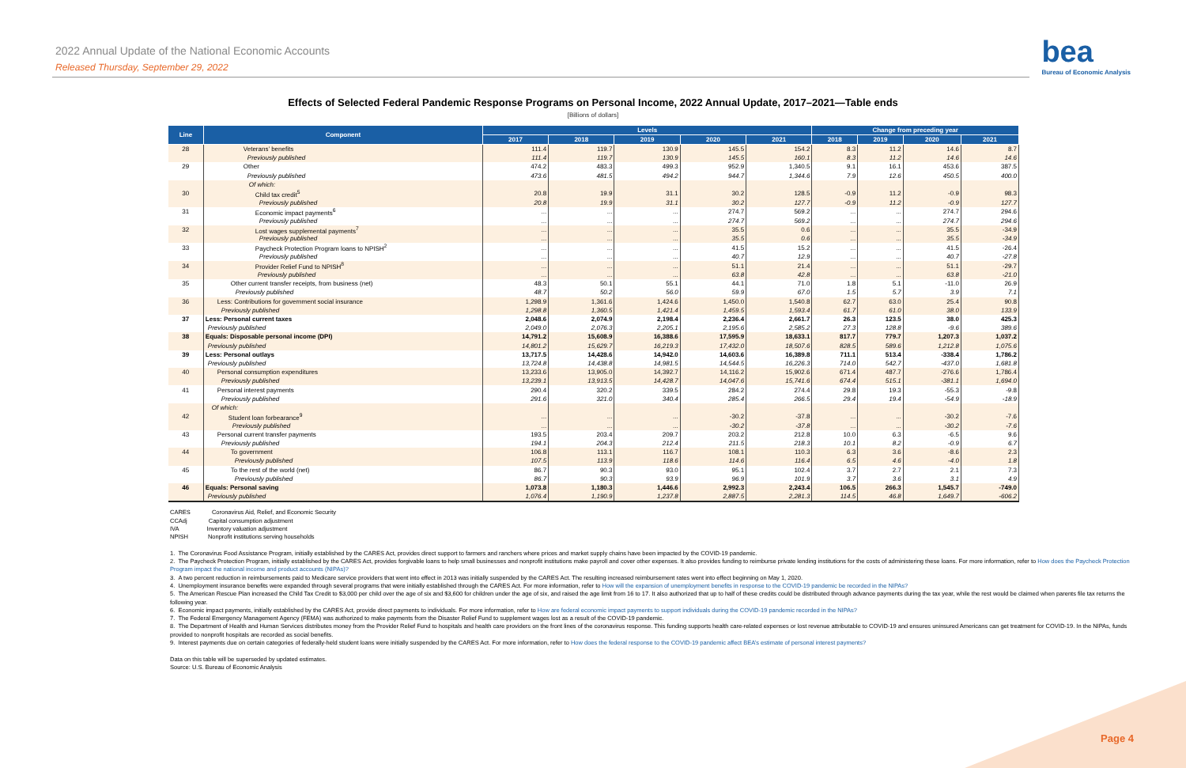2022 Annual Update of the National Economic Accounts
Released Thursday, September 29, 2022
bea
Bureau of Economic Analysis
Effects of Selected Federal Pandemic Response Programs on Personal Income, 2022 Annual Update, 2017–2021—Table ends
[Billions of dollars]
| Line | Component | Levels | | | | | Change from preceding year | | | |
| --- | --- | --- | --- | --- | --- | --- | --- | --- | --- | --- |
| | | 2017 | 2018 | 2019 | 2020 | 2021 | 2018 | 2019 | 2020 | 2021 |
| 28 | Veterans’ benefits | 111.4 | 119.7 | 130.9 | 145.5 | 154.2 | 8.3 | 11.2 | 14.6 | 8.7 |
| | Previously published | 111.4 | 119.7 | 130.9 | 145.5 | 160.1 | 8.3 | 11.2 | 14.6 | 14.6 |
| 29 | Other | 474.2 | 483.3 | 499.3 | 952.9 | 1,340.5 | 9.1 | 16.1 | 453.6 | 387.5 |
| | Previously published | 473.6 | 481.5 | 494.2 | 944.7 | 1,344.6 | 7.9 | 12.6 | 450.5 | 400.0 |
| | Of which: | | | | | | | | | |
| 30 | Child tax credit<sup>5</sup> | 20.8 | 19.9 | 31.1 | 30.2 | 128.5 | -0.9 | 11.2 | -0.9 | 98.3 |
| | Previously published | 20.8 | 19.9 | 31.1 | 30.2 | 127.7 | -0.9 | 11.2 | -0.9 | 127.7 |
| 31 | Economic impact payments<sup>6</sup> | ... | ... | ... | 274.7 | 569.2 | ... | ... | 274.7 | 294.6 |
| | Previously published | ... | ... | ... | 274.7 | 569.2 | ... | ... | 274.7 | 294.6 |
| 32 | Lost wages supplemental payments<sup>7</sup> | ... | ... | ... | 35.5 | 0.6 | ... | ... | 35.5 | -34.9 |
| | Previously published | ... | ... | ... | 35.5 | 0.6 | ... | ... | 35.5 | -34.9 |
| 33 | Paycheck Protection Program loans to NPISH<sup>2</sup> | ... | ... | ... | 41.5 | 15.2 | ... | ... | 41.5 | -26.4 |
| | Previously published | ... | ... | ... | 40.7 | 12.9 | ... | ... | 40.7 | -27.8 |
| 34 | Provider Relief Fund to NPISH<sup>8</sup> | ... | ... | ... | 51.1 | 21.4 | ... | ... | 51.1 | -29.7 |
| | Previously published | ... | ... | ... | 63.8 | 42.8 | ... | ... | 63.8 | -21.0 |
| 35 | Other current transfer receipts, from business (net) | 48.3 | 50.1 | 55.1 | 44.1 | 71.0 | 1.8 | 5.1 | -11.0 | 26.9 |
| | Previously published | 48.7 | 50.2 | 56.0 | 59.9 | 67.0 | 1.5 | 5.7 | 3.9 | 7.1 |
| 36 | Less: Contributions for government social insurance | 1,298.9 | 1,361.6 | 1,424.6 | 1,450.0 | 1,540.8 | 62.7 | 63.0 | 25.4 | 90.8 |
| | Previously published | 1,298.8 | 1,360.5 | 1,421.4 | 1,459.5 | 1,593.4 | 61.7 | 61.0 | 38.0 | 133.9 |
| 37 | Less: Personal current taxes | 2,048.6 | 2,074.9 | 2,198.4 | 2,236.4 | 2,661.7 | 26.3 | 123.5 | 38.0 | 425.3 |
| | Previously published | 2,049.0 | 2,076.3 | 2,205.1 | 2,195.6 | 2,585.2 | 27.3 | 128.8 | -9.6 | 389.6 |
| 38 | Equals: Disposable personal income (DPI) | 14,791.2 | 15,608.9 | 16,388.6 | 17,595.9 | 18,633.1 | 817.7 | 779.7 | 1,207.3 | 1,037.2 |
| | Previously published | 14,801.2 | 15,629.7 | 16,219.3 | 17,432.0 | 18,507.6 | 828.5 | 589.6 | 1,212.8 | 1,075.6 |
| 39 | Less: Personal outlays | 13,717.5 | 14,428.6 | 14,942.0 | 14,603.6 | 16,389.8 | 711.1 | 513.4 | -338.4 | 1,786.2 |
| | Previously published | 13,724.8 | 14,438.8 | 14,981.5 | 14,544.5 | 16,226.3 | 714.0 | 542.7 | -437.0 | 1,681.8 |
| 40 | Personal consumption expenditures | 13,233.6 | 13,905.0 | 14,392.7 | 14,116.2 | 15,902.6 | 671.4 | 487.7 | -276.6 | 1,786.4 |
| | Previously published | 13,239.1 | 13,913.5 | 14,428.7 | 14,047.6 | 15,741.6 | 674.4 | 515.1 | -381.1 | 1,694.0 |
| 41 | Personal interest payments | 290.4 | 320.2 | 339.5 | 284.2 | 274.4 | 29.8 | 19.3 | -55.3 | -9.8 |
| | Previously published | 291.6 | 321.0 | 340.4 | 285.4 | 266.5 | 29.4 | 19.4 | -54.9 | -18.9 |
| | Of which: | | | | | | | | | |
| 42 | Student loan forbearance<sup>9</sup> | ... | ... | ... | -30.2 | -37.8 | ... | ... | -30.2 | -7.6 |
| | Previously published | ... | ... | ... | -30.2 | -37.8 | ... | ... | -30.2 | -7.6 |
| 43 | Personal current transfer payments | 193.5 | 203.4 | 209.7 | 203.2 | 212.8 | 10.0 | 6.3 | -6.5 | 9.6 |
| | Previously published | 194.1 | 204.3 | 212.4 | 211.5 | 218.3 | 10.1 | 8.2 | -0.9 | 6.7 |
| 44 | To government | 106.8 | 113.1 | 116.7 | 108.1 | 110.3 | 6.3 | 3.6 | -8.6 | 2.3 |
| | Previously published | 107.5 | 113.9 | 118.6 | 114.6 | 116.4 | 6.5 | 4.6 | -4.0 | 1.8 |
| 45 | To the rest of the world (net) | 86.7 | 90.3 | 93.0 | 95.1 | 102.4 | 3.7 | 2.7 | 2.1 | 7.3 |
| | Previously published | 86.7 | 90.3 | 93.9 | 96.9 | 101.9 | 3.7 | 3.6 | 3.1 | 4.9 |
| 46 | Equals: Personal saving | 1,073.8 | 1,180.3 | 1,446.6 | 2,992.3 | 2,243.4 | 106.5 | 266.3 | 1,545.7 | -749.0 |
| | Previously published | 1,076.4 | 1,190.9 | 1,237.8 | 2,887.5 | 2,281.3 | 114.5 | 46.8 | 1,649.7 | -606.2 |
CARES Coronavirus Aid, Relief, and Economic Security
CCAdj Capital consumption adjustment
IVA Inventory valuation adjustment
NPISH Nonprofit institutions serving households
1. The Coronavirus Food Assistance Program, initially established by the CARES Act, provides direct support to farmers and ranchers where prices and market supply chains have been impacted by the COVID-19 pandemic.
2. The Paycheck Protection Program, initially established by the CARES Act, provides forgivable loans to help small businesses and nonprofit institutions make payroll and cover other expenses. It also provides funding to reimburse private lending institutions for the costs of administering these loans. For more information, refer to How does the Paycheck Protection Program impact the national income and product accounts (NIPAs)?
3. A two percent reduction in reimbursements paid to Medicare service providers that went into effect in 2013 was initially suspended by the CARES Act. The resulting increased reimbursement rates went into effect beginning on May 1, 2020.
4. Unemployment insurance benefits were expanded through several programs that were initially established through the CARES Act. For more information, refer to How will the expansion of unemployment benefits in response to the COVID-19 pandemic be recorded in the NIPAs?
5. The American Rescue Plan increased the Child Tax Credit to $3,000 per child over the age of six and $3,600 for children under the age of six, and raised the age limit from 16 to 17. It also authorized that up to half of these credits could be distributed through advance payments during the tax year, while the rest would be claimed when parents file tax returns the following year.
6. Economic impact payments, initially established by the CARES Act, provide direct payments to individuals. For more information, refer to How are federal economic impact payments to support individuals during the COVID-19 pandemic recorded in the NIPAs?
7. The Federal Emergency Management Agency (FEMA) was authorized to make payments from the Disaster Relief Fund to supplement wages lost as a result of the COVID-19 pandemic.
8. The Department of Health and Human Services distributes money from the Provider Relief Fund to hospitals and health care providers on the front lines of the coronavirus response. This funding supports health care-related expenses or lost revenue attributable to COVID-19 and ensures uninsured Americans can get treatment for COVID-19. In the NIPAs, funds provided to nonprofit hospitals are recorded as social benefits.
9. Interest payments due on certain categories of federally-held student loans were initially suspended by the CARES Act. For more information, refer to How does the federal response to the COVID-19 pandemic affect BEA’s estimate of personal interest payments?
Data on this table will be superseded by updated estimates.
Source: U.S. Bureau of Economic Analysis
Page 4